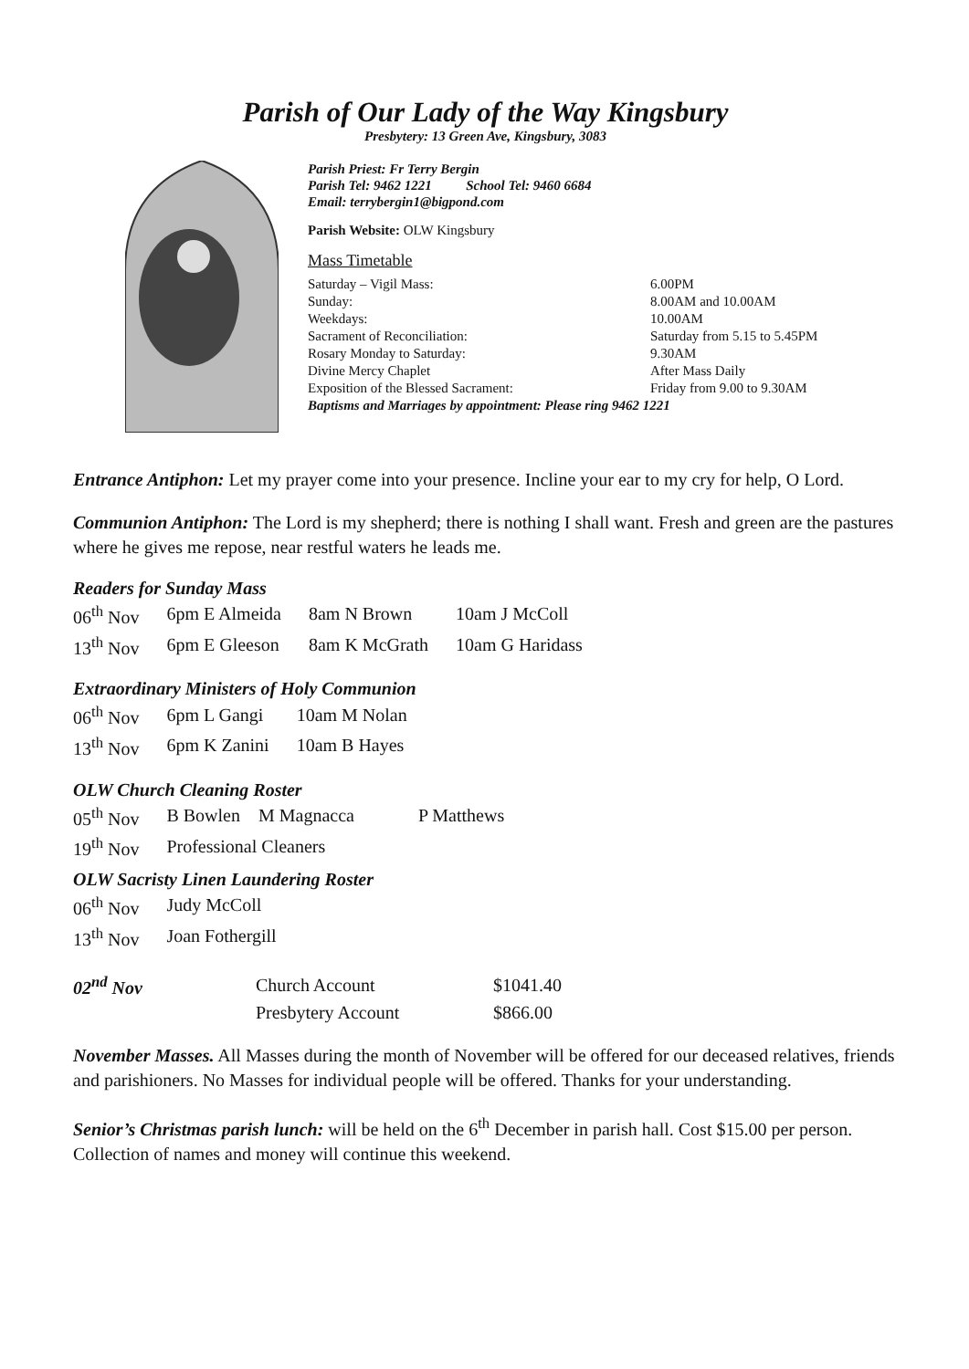Parish of Our Lady of the Way Kingsbury
Presbytery: 13 Green Ave, Kingsbury, 3083
Parish Priest: Fr Terry Bergin
Parish Tel: 9462 1221 School Tel: 9460 6684
Email: terrybergin1@bigpond.com
Parish Website: OLW Kingsbury
Mass Timetable
| Saturday – Vigil Mass: | 6.00PM |
| Sunday: | 8.00AM and 10.00AM |
| Weekdays: | 10.00AM |
| Sacrament of Reconciliation: | Saturday from 5.15 to 5.45PM |
| Rosary Monday to Saturday: | 9.30AM |
| Divine Mercy Chaplet | After Mass Daily |
| Exposition of the Blessed Sacrament: | Friday from 9.00 to 9.30AM |
Baptisms and Marriages by appointment: Please ring 9462 1221
Entrance Antiphon: Let my prayer come into your presence. Incline your ear to my cry for help, O Lord.
Communion Antiphon: The Lord is my shepherd; there is nothing I shall want. Fresh and green are the pastures where he gives me repose, near restful waters he leads me.
Readers for Sunday Mass
| 06<sup>th</sup> Nov | 6pm E Almeida | 8am N Brown | 10am J McColl |
| 13<sup>th</sup> Nov | 6pm E Gleeson | 8am K McGrath | 10am G Haridass |
Extraordinary Ministers of Holy Communion
| 06<sup>th</sup> Nov | 6pm L Gangi | 10am M Nolan |
| 13<sup>th</sup> Nov | 6pm K Zanini | 10am B Hayes |
OLW Church Cleaning Roster
| 05<sup>th</sup> Nov | B Bowlen M Magnacca | P Matthews |
| 19<sup>th</sup> Nov | Professional Cleaners | |
OLW Sacristy Linen Laundering Roster
| 06<sup>th</sup> Nov | Judy McColl |
| 13<sup>th</sup> Nov | Joan Fothergill |
| 02<sup>nd</sup> Nov | Church Account | $1041.40 |
| | Presbytery Account | $866.00 |
November Masses. All Masses during the month of November will be offered for our deceased relatives, friends and parishioners. No Masses for individual people will be offered. Thanks for your understanding.
Senior’s Christmas parish lunch: will be held on the 6<sup>th</sup> December in parish hall. Cost $15.00 per person. Collection of names and money will continue this weekend.